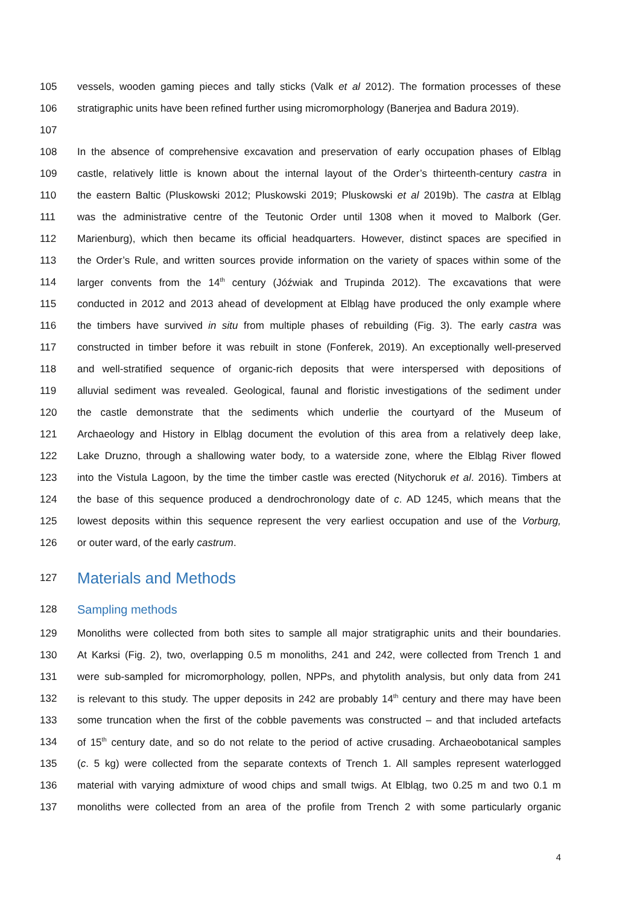105 vessels, wooden gaming pieces and tally sticks (Valk et al 2012). The formation processes of these
106 stratigraphic units have been refined further using micromorphology (Banerjea and Badura 2019).
107
108 In the absence of comprehensive excavation and preservation of early occupation phases of Elbląg
109 castle, relatively little is known about the internal layout of the Order’s thirteenth-century castra in
110 the eastern Baltic (Pluskowski 2012; Pluskowski 2019; Pluskowski et al 2019b). The castra at Elbląg
111 was the administrative centre of the Teutonic Order until 1308 when it moved to Malbork (Ger.
112 Marienburg), which then became its official headquarters. However, distinct spaces are specified in
113 the Order’s Rule, and written sources provide information on the variety of spaces within some of the
114 larger convents from the 14<sup>th</sup> century (Jóźwiak and Trupinda 2012). The excavations that were
115 conducted in 2012 and 2013 ahead of development at Elbląg have produced the only example where
116 the timbers have survived in situ from multiple phases of rebuilding (Fig. 3). The early castra was
117 constructed in timber before it was rebuilt in stone (Fonferek, 2019). An exceptionally well-preserved
118 and well-stratified sequence of organic-rich deposits that were interspersed with depositions of
119 alluvial sediment was revealed. Geological, faunal and floristic investigations of the sediment under
120 the castle demonstrate that the sediments which underlie the courtyard of the Museum of
121 Archaeology and History in Elbląg document the evolution of this area from a relatively deep lake,
122 Lake Druzno, through a shallowing water body, to a waterside zone, where the Elbląg River flowed
123 into the Vistula Lagoon, by the time the timber castle was erected (Nitychoruk et al. 2016). Timbers at
124 the base of this sequence produced a dendrochronology date of c. AD 1245, which means that the
125 lowest deposits within this sequence represent the very earliest occupation and use of the Vorburg,
126 or outer ward, of the early castrum.
127 Materials and Methods
128 Sampling methods
129 Monoliths were collected from both sites to sample all major stratigraphic units and their boundaries.
130 At Karksi (Fig. 2), two, overlapping 0.5 m monoliths, 241 and 242, were collected from Trench 1 and
131 were sub-sampled for micromorphology, pollen, NPPs, and phytolith analysis, but only data from 241
132 is relevant to this study. The upper deposits in 242 are probably 14<sup>th</sup> century and there may have been
133 some truncation when the first of the cobble pavements was constructed – and that included artefacts
134 of 15<sup>th</sup> century date, and so do not relate to the period of active crusading. Archaeobotanical samples
135 (c. 5 kg) were collected from the separate contexts of Trench 1. All samples represent waterlogged
136 material with varying admixture of wood chips and small twigs. At Elbląg, two 0.25 m and two 0.1 m
137 monoliths were collected from an area of the profile from Trench 2 with some particularly organic
4